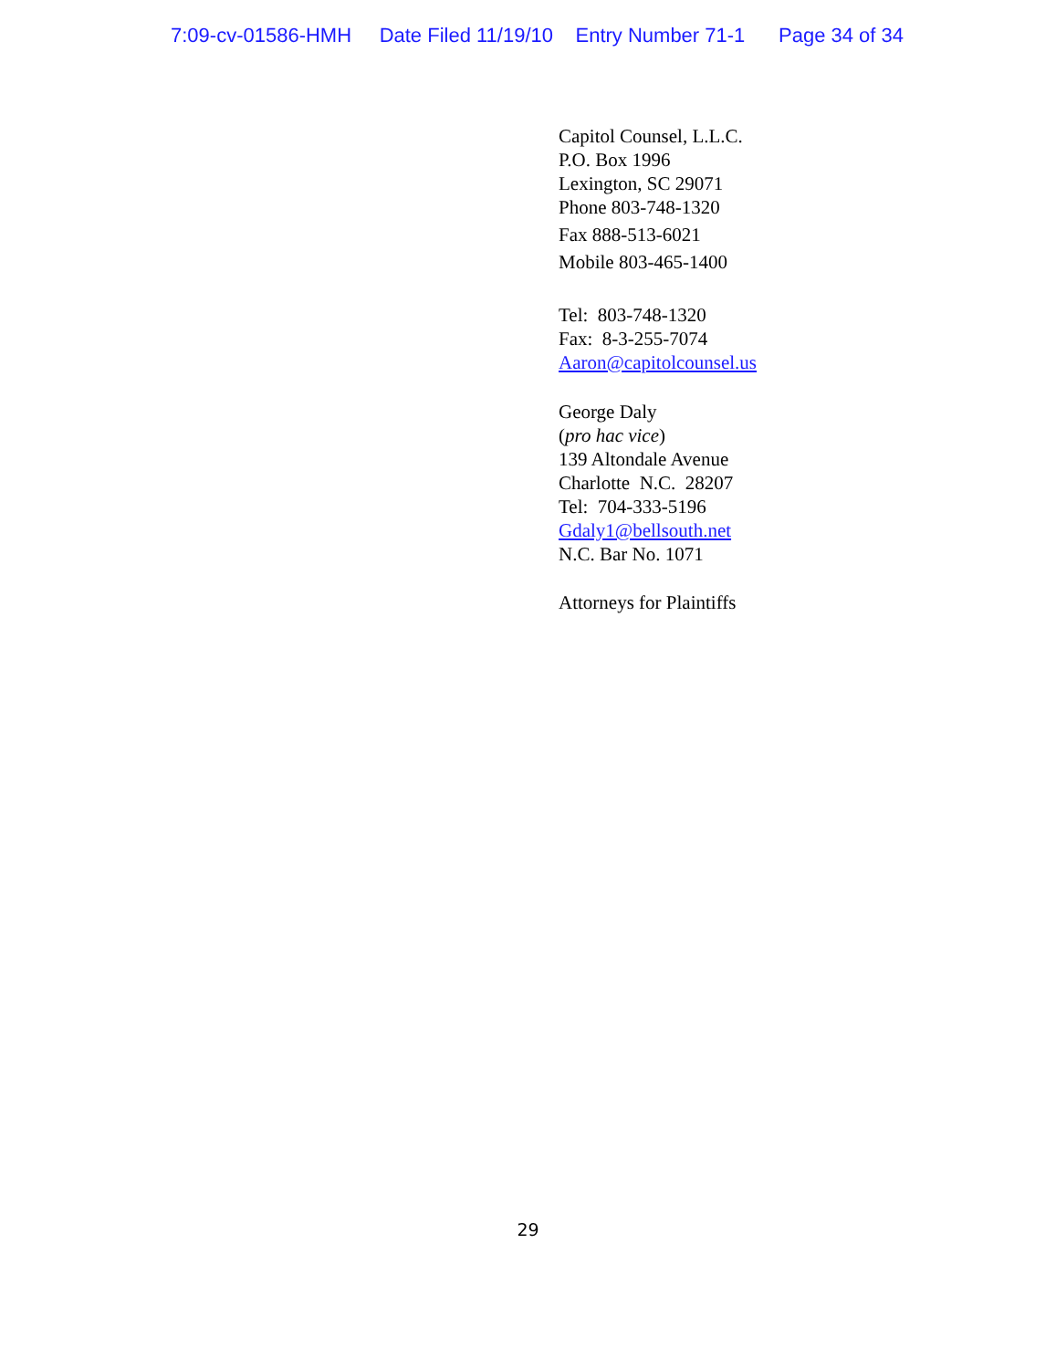7:09-cv-01586-HMH Date Filed 11/19/10 Entry Number 71-1 Page 34 of 34
Capitol Counsel, L.L.C.
P.O. Box 1996
Lexington, SC 29071
Phone 803-748-1320
Fax 888-513-6021
Mobile 803-465-1400
Tel: 803-748-1320
Fax: 8-3-255-7074
Aaron@capitolcounsel.us
George Daly
(pro hac vice)
139 Altondale Avenue
Charlotte N.C. 28207
Tel: 704-333-5196
Gdaly1@bellsouth.net
N.C. Bar No. 1071
Attorneys for Plaintiffs
29